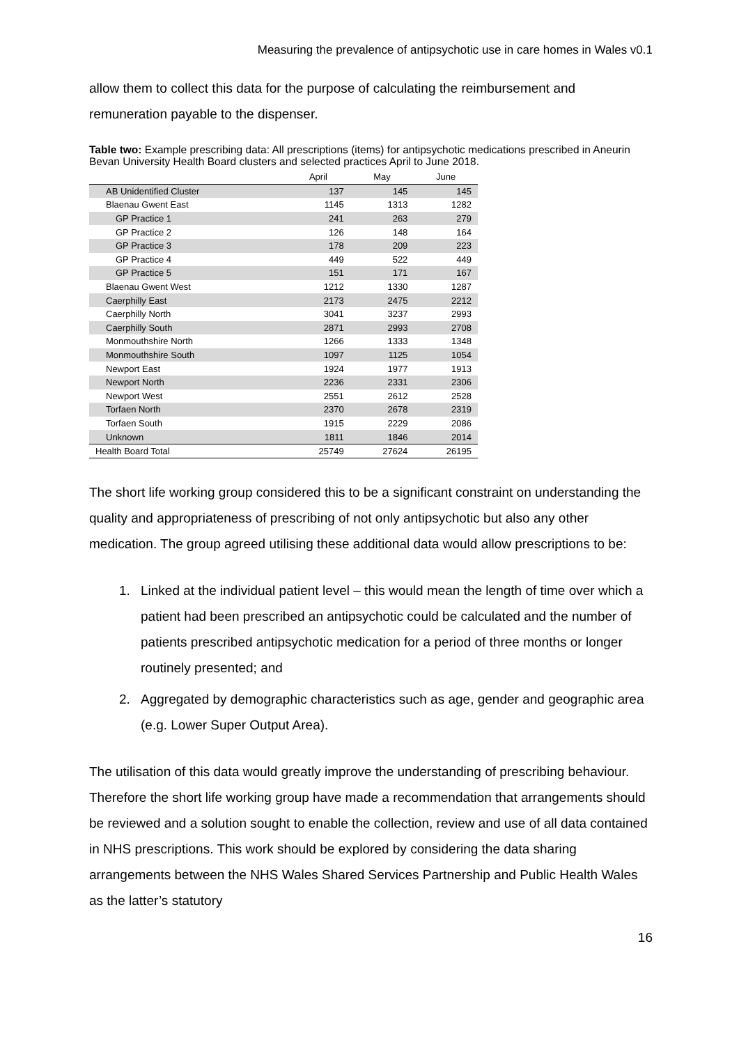Measuring the prevalence of antipsychotic use in care homes in Wales v0.1
allow them to collect this data for the purpose of calculating the reimbursement and remuneration payable to the dispenser.
Table two: Example prescribing data: All prescriptions (items) for antipsychotic medications prescribed in Aneurin Bevan University Health Board clusters and selected practices April to June 2018.
| | April | May | June |
| --- | --- | --- | --- |
| AB Unidentified Cluster | 137 | 145 | 145 |
| Blaenau Gwent East | 1145 | 1313 | 1282 |
| GP Practice 1 | 241 | 263 | 279 |
| GP Practice 2 | 126 | 148 | 164 |
| GP Practice 3 | 178 | 209 | 223 |
| GP Practice 4 | 449 | 522 | 449 |
| GP Practice 5 | 151 | 171 | 167 |
| Blaenau Gwent West | 1212 | 1330 | 1287 |
| Caerphilly East | 2173 | 2475 | 2212 |
| Caerphilly North | 3041 | 3237 | 2993 |
| Caerphilly South | 2871 | 2993 | 2708 |
| Monmouthshire North | 1266 | 1333 | 1348 |
| Monmouthshire South | 1097 | 1125 | 1054 |
| Newport East | 1924 | 1977 | 1913 |
| Newport North | 2236 | 2331 | 2306 |
| Newport West | 2551 | 2612 | 2528 |
| Torfaen North | 2370 | 2678 | 2319 |
| Torfaen South | 1915 | 2229 | 2086 |
| Unknown | 1811 | 1846 | 2014 |
| Health Board Total | 25749 | 27624 | 26195 |
The short life working group considered this to be a significant constraint on understanding the quality and appropriateness of prescribing of not only antipsychotic but also any other medication. The group agreed utilising these additional data would allow prescriptions to be:
1. Linked at the individual patient level – this would mean the length of time over which a patient had been prescribed an antipsychotic could be calculated and the number of patients prescribed antipsychotic medication for a period of three months or longer routinely presented; and
2. Aggregated by demographic characteristics such as age, gender and geographic area (e.g. Lower Super Output Area).
The utilisation of this data would greatly improve the understanding of prescribing behaviour. Therefore the short life working group have made a recommendation that arrangements should be reviewed and a solution sought to enable the collection, review and use of all data contained in NHS prescriptions. This work should be explored by considering the data sharing arrangements between the NHS Wales Shared Services Partnership and Public Health Wales as the latter’s statutory
16